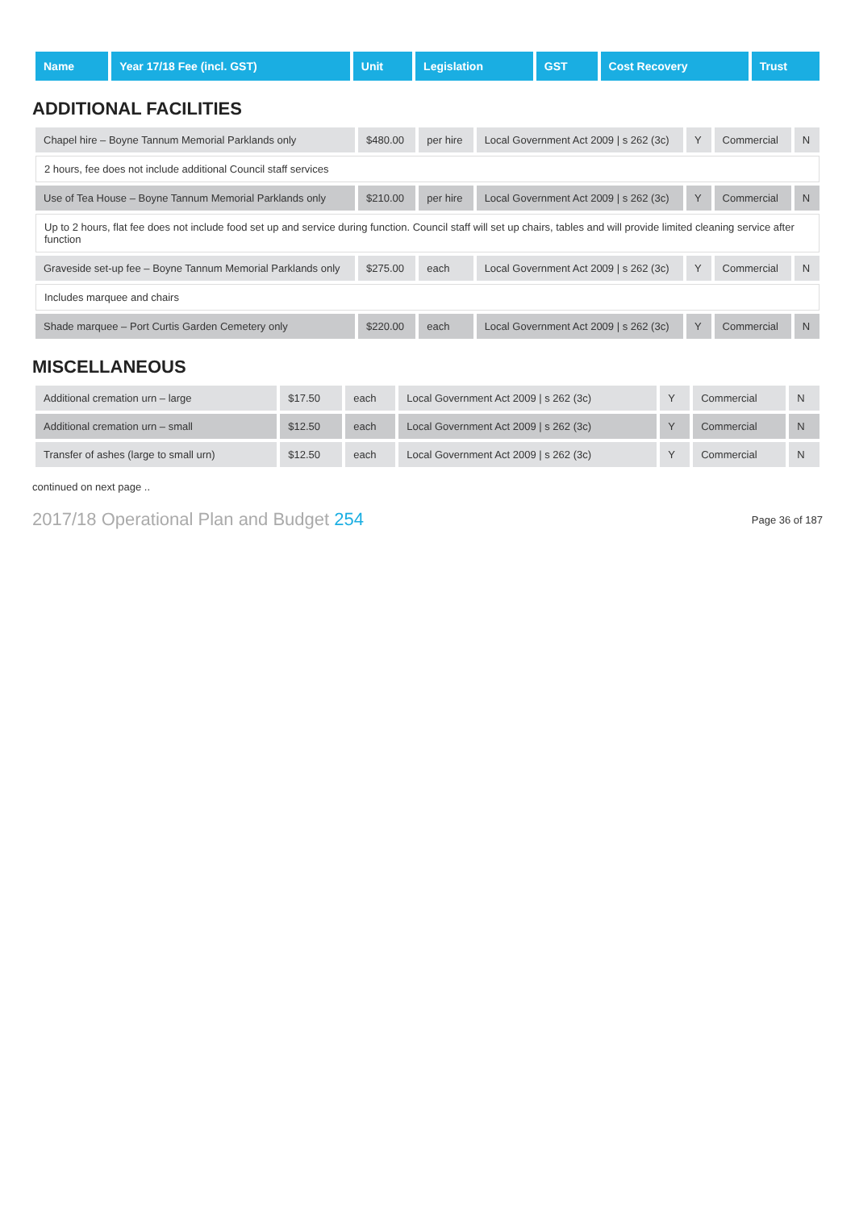| Name | Year 17/18 Fee (incl. GST) | Unit | Legislation | GST | Cost Recovery | Trust |
| --- | --- | --- | --- | --- | --- | --- |
ADDITIONAL FACILITIES
| Chapel hire – Boyne Tannum Memorial Parklands only | $480.00 | per hire | Local Government Act 2009 / s 262 (3c) | Y | Commercial | N |
| 2 hours, fee does not include additional Council staff services | | | | | | |
| Use of Tea House – Boyne Tannum Memorial Parklands only | $210.00 | per hire | Local Government Act 2009 / s 262 (3c) | Y | Commercial | N |
| Up to 2 hours, flat fee does not include food set up and service during function. Council staff will set up chairs, tables and will provide limited cleaning service after function | | | | | | |
| Graveside set-up fee – Boyne Tannum Memorial Parklands only | $275.00 | each | Local Government Act 2009 / s 262 (3c) | Y | Commercial | N |
| Includes marquee and chairs | | | | | | |
| Shade marquee – Port Curtis Garden Cemetery only | $220.00 | each | Local Government Act 2009 / s 262 (3c) | Y | Commercial | N |
MISCELLANEOUS
| Additional cremation urn – large | $17.50 | each | Local Government Act 2009 / s 262 (3c) | Y | Commercial | N |
| Additional cremation urn – small | $12.50 | each | Local Government Act 2009 / s 262 (3c) | Y | Commercial | N |
| Transfer of ashes (large to small urn) | $12.50 | each | Local Government Act 2009 / s 262 (3c) | Y | Commercial | N |
continued on next page ..
2017/18 Operational Plan and Budget 254 Page 36 of 187